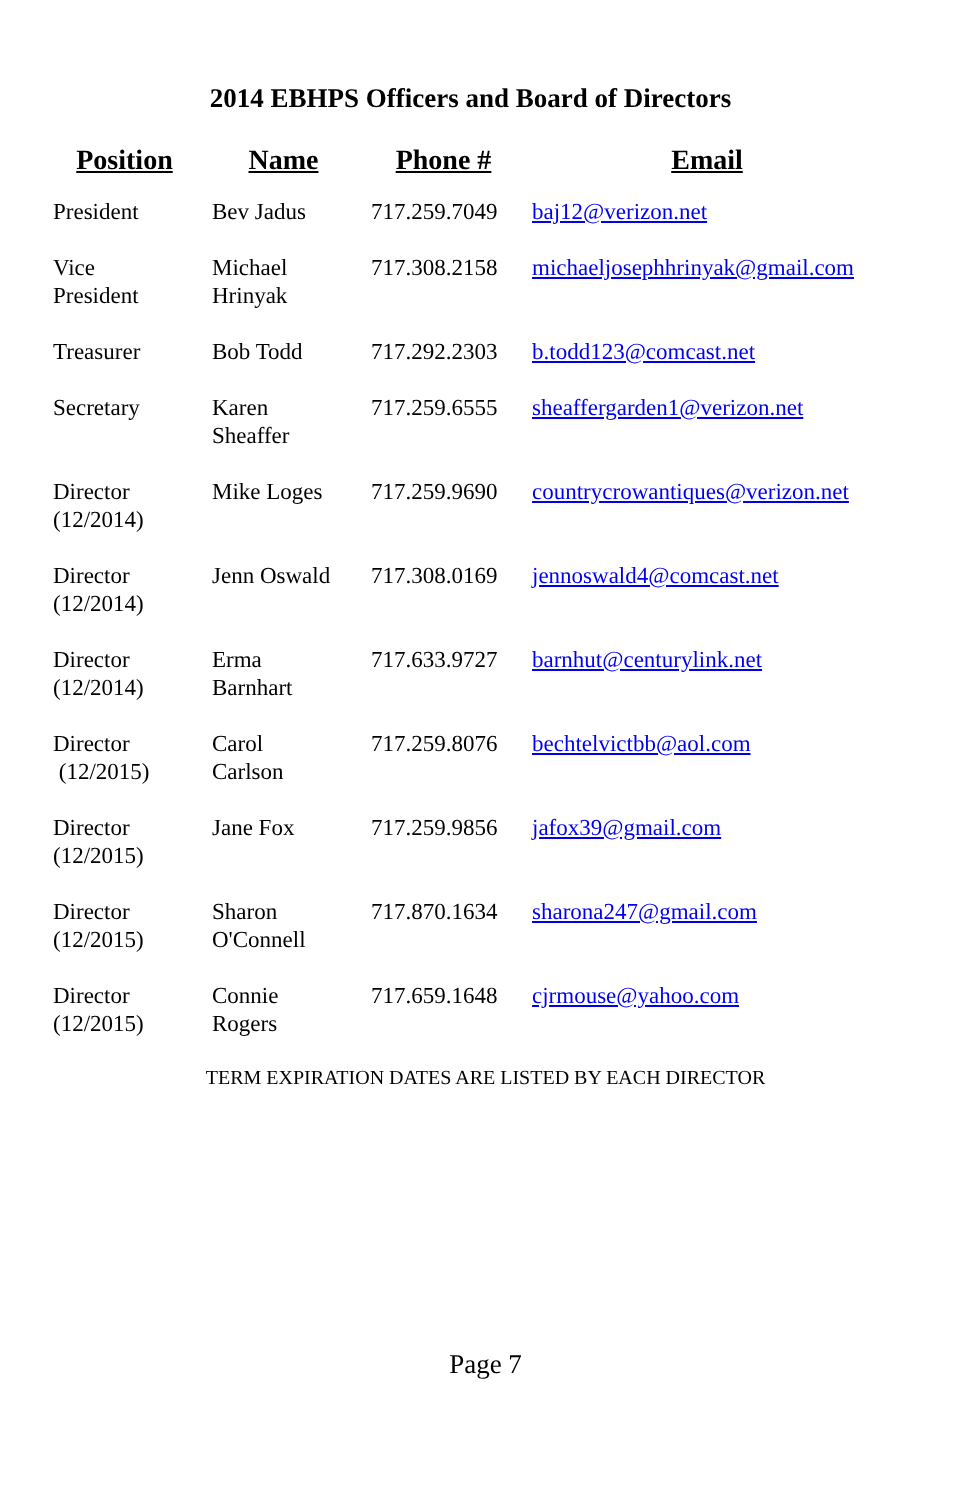2014 EBHPS Officers and Board of Directors
| Position | Name | Phone # | Email |
| --- | --- | --- | --- |
| President | Bev Jadus | 717.259.7049 | baj12@verizon.net |
| Vice President | Michael Hrinyak | 717.308.2158 | michaeljosephhrinyak@gmail.com |
| Treasurer | Bob Todd | 717.292.2303 | b.todd123@comcast.net |
| Secretary | Karen Sheaffer | 717.259.6555 | sheaffergarden1@verizon.net |
| Director (12/2014) | Mike Loges | 717.259.9690 | countrycrowantiques@verizon.net |
| Director (12/2014) | Jenn Oswald | 717.308.0169 | jennoswald4@comcast.net |
| Director (12/2014) | Erma Barnhart | 717.633.9727 | barnhut@centurylink.net |
| Director (12/2015) | Carol Carlson | 717.259.8076 | bechtelvictbb@aol.com |
| Director (12/2015) | Jane Fox | 717.259.9856 | jafox39@gmail.com |
| Director (12/2015) | Sharon O'Connell | 717.870.1634 | sharona247@gmail.com |
| Director (12/2015) | Connie Rogers | 717.659.1648 | cjrmouse@yahoo.com |
TERM EXPIRATION DATES ARE LISTED BY EACH DIRECTOR
Page 7